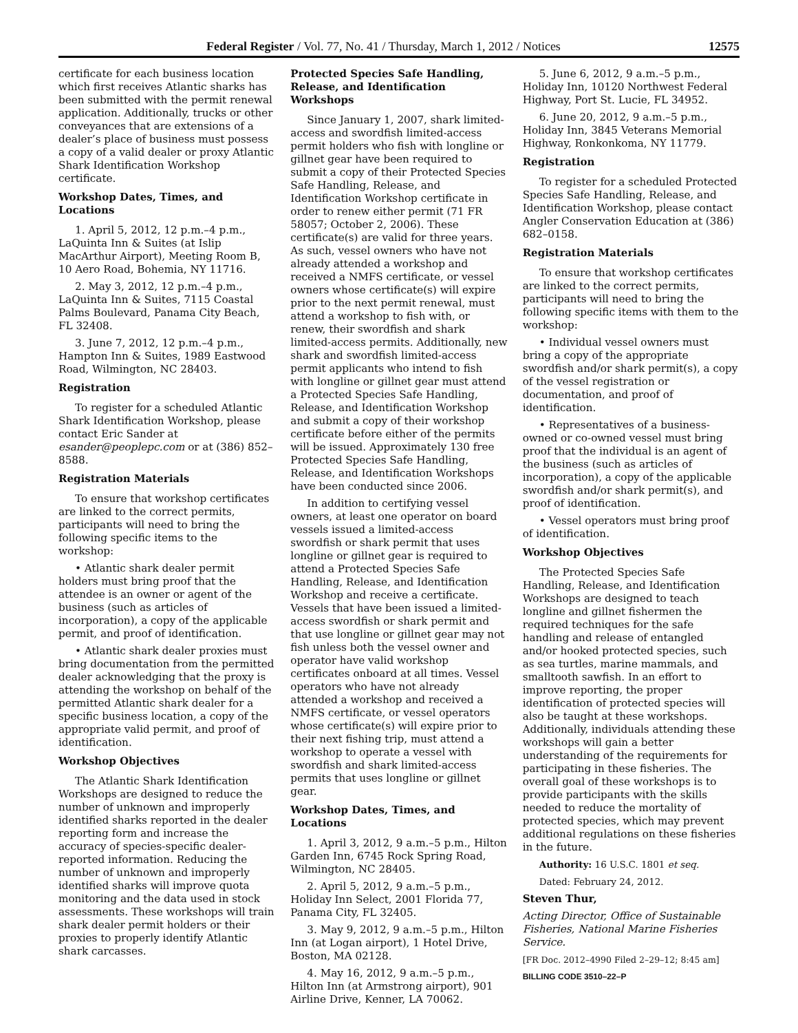Federal Register / Vol. 77, No. 41 / Thursday, March 1, 2012 / Notices 12575
certificate for each business location which first receives Atlantic sharks has been submitted with the permit renewal application. Additionally, trucks or other conveyances that are extensions of a dealer’s place of business must possess a copy of a valid dealer or proxy Atlantic Shark Identification Workshop certificate.
Workshop Dates, Times, and Locations
1. April 5, 2012, 12 p.m.–4 p.m., LaQuinta Inn & Suites (at Islip MacArthur Airport), Meeting Room B, 10 Aero Road, Bohemia, NY 11716.
2. May 3, 2012, 12 p.m.–4 p.m., LaQuinta Inn & Suites, 7115 Coastal Palms Boulevard, Panama City Beach, FL 32408.
3. June 7, 2012, 12 p.m.–4 p.m., Hampton Inn & Suites, 1989 Eastwood Road, Wilmington, NC 28403.
Registration
To register for a scheduled Atlantic Shark Identification Workshop, please contact Eric Sander at esander@peoplepc.com or at (386) 852–8588.
Registration Materials
To ensure that workshop certificates are linked to the correct permits, participants will need to bring the following specific items to the workshop:
• Atlantic shark dealer permit holders must bring proof that the attendee is an owner or agent of the business (such as articles of incorporation), a copy of the applicable permit, and proof of identification.
• Atlantic shark dealer proxies must bring documentation from the permitted dealer acknowledging that the proxy is attending the workshop on behalf of the permitted Atlantic shark dealer for a specific business location, a copy of the appropriate valid permit, and proof of identification.
Workshop Objectives
The Atlantic Shark Identification Workshops are designed to reduce the number of unknown and improperly identified sharks reported in the dealer reporting form and increase the accuracy of species-specific dealer-reported information. Reducing the number of unknown and improperly identified sharks will improve quota monitoring and the data used in stock assessments. These workshops will train shark dealer permit holders or their proxies to properly identify Atlantic shark carcasses.
Protected Species Safe Handling, Release, and Identification Workshops
Since January 1, 2007, shark limited-access and swordfish limited-access permit holders who fish with longline or gillnet gear have been required to submit a copy of their Protected Species Safe Handling, Release, and Identification Workshop certificate in order to renew either permit (71 FR 58057; October 2, 2006). These certificate(s) are valid for three years. As such, vessel owners who have not already attended a workshop and received a NMFS certificate, or vessel owners whose certificate(s) will expire prior to the next permit renewal, must attend a workshop to fish with, or renew, their swordfish and shark limited-access permits. Additionally, new shark and swordfish limited-access permit applicants who intend to fish with longline or gillnet gear must attend a Protected Species Safe Handling, Release, and Identification Workshop and submit a copy of their workshop certificate before either of the permits will be issued. Approximately 130 free Protected Species Safe Handling, Release, and Identification Workshops have been conducted since 2006.
In addition to certifying vessel owners, at least one operator on board vessels issued a limited-access swordfish or shark permit that uses longline or gillnet gear is required to attend a Protected Species Safe Handling, Release, and Identification Workshop and receive a certificate. Vessels that have been issued a limited-access swordfish or shark permit and that use longline or gillnet gear may not fish unless both the vessel owner and operator have valid workshop certificates onboard at all times. Vessel operators who have not already attended a workshop and received a NMFS certificate, or vessel operators whose certificate(s) will expire prior to their next fishing trip, must attend a workshop to operate a vessel with swordfish and shark limited-access permits that uses longline or gillnet gear.
Workshop Dates, Times, and Locations
1. April 3, 2012, 9 a.m.–5 p.m., Hilton Garden Inn, 6745 Rock Spring Road, Wilmington, NC 28405.
2. April 5, 2012, 9 a.m.–5 p.m., Holiday Inn Select, 2001 Florida 77, Panama City, FL 32405.
3. May 9, 2012, 9 a.m.–5 p.m., Hilton Inn (at Logan airport), 1 Hotel Drive, Boston, MA 02128.
4. May 16, 2012, 9 a.m.–5 p.m., Hilton Inn (at Armstrong airport), 901 Airline Drive, Kenner, LA 70062.
5. June 6, 2012, 9 a.m.–5 p.m., Holiday Inn, 10120 Northwest Federal Highway, Port St. Lucie, FL 34952.
6. June 20, 2012, 9 a.m.–5 p.m., Holiday Inn, 3845 Veterans Memorial Highway, Ronkonkoma, NY 11779.
Registration
To register for a scheduled Protected Species Safe Handling, Release, and Identification Workshop, please contact Angler Conservation Education at (386) 682–0158.
Registration Materials
To ensure that workshop certificates are linked to the correct permits, participants will need to bring the following specific items with them to the workshop:
• Individual vessel owners must bring a copy of the appropriate swordfish and/or shark permit(s), a copy of the vessel registration or documentation, and proof of identification.
• Representatives of a business-owned or co-owned vessel must bring proof that the individual is an agent of the business (such as articles of incorporation), a copy of the applicable swordfish and/or shark permit(s), and proof of identification.
• Vessel operators must bring proof of identification.
Workshop Objectives
The Protected Species Safe Handling, Release, and Identification Workshops are designed to teach longline and gillnet fishermen the required techniques for the safe handling and release of entangled and/or hooked protected species, such as sea turtles, marine mammals, and smalltooth sawfish. In an effort to improve reporting, the proper identification of protected species will also be taught at these workshops. Additionally, individuals attending these workshops will gain a better understanding of the requirements for participating in these fisheries. The overall goal of these workshops is to provide participants with the skills needed to reduce the mortality of protected species, which may prevent additional regulations on these fisheries in the future.
Authority: 16 U.S.C. 1801 et seq.
Dated: February 24, 2012.
Steven Thur,
Acting Director, Office of Sustainable Fisheries, National Marine Fisheries Service.
[FR Doc. 2012–4990 Filed 2–29–12; 8:45 am]
BILLING CODE 3510–22–P